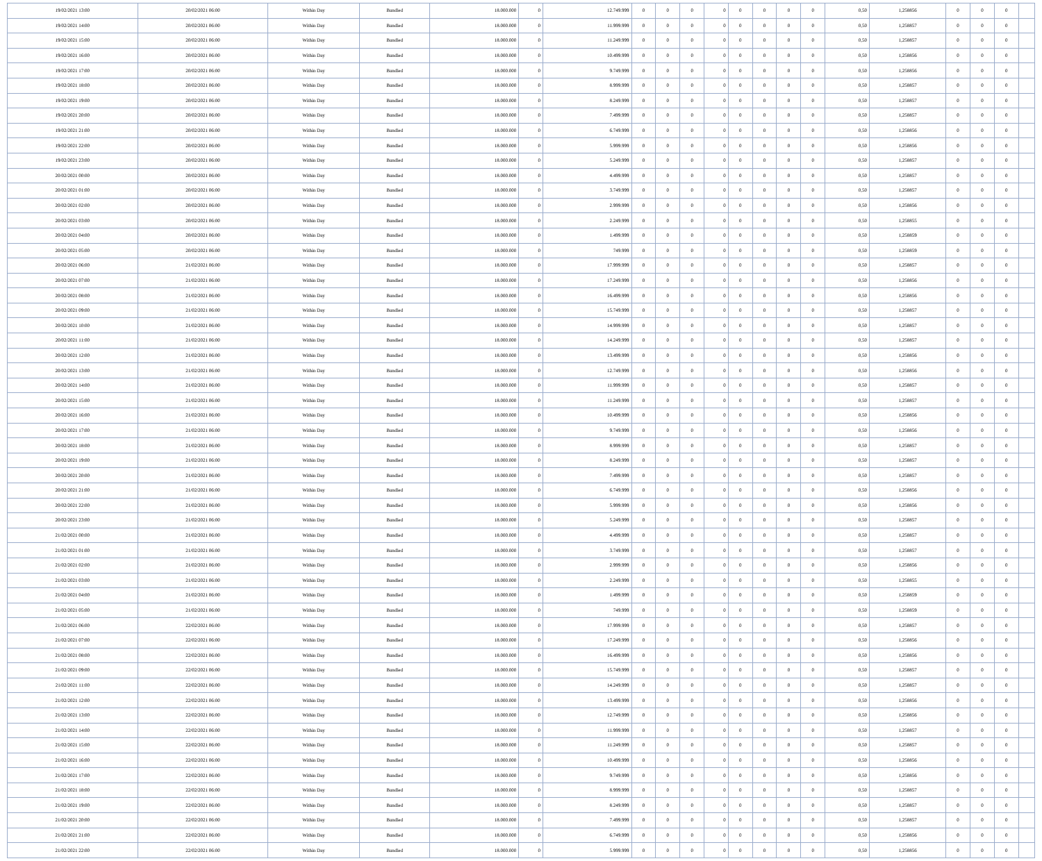| 19/02/2021 13:00 | 20/02/2021 06:00 | Within Day | Bundled | 18.000.000 | 0 | 12.749.999 | 0 | 0 | 0 | 0 | 0 | 0 | 0 | 0 | 0,50 | 1,258856 | 0 | 0 | 0 | |
| 19/02/2021 14:00 | 20/02/2021 06:00 | Within Day | Bundled | 18.000.000 | 0 | 11.999.999 | 0 | 0 | 0 | 0 | 0 | 0 | 0 | 0 | 0,50 | 1,258857 | 0 | 0 | 0 | |
| 19/02/2021 15:00 | 20/02/2021 06:00 | Within Day | Bundled | 18.000.000 | 0 | 11.249.999 | 0 | 0 | 0 | 0 | 0 | 0 | 0 | 0 | 0,50 | 1,258857 | 0 | 0 | 0 | |
| 19/02/2021 16:00 | 20/02/2021 06:00 | Within Day | Bundled | 18.000.000 | 0 | 10.499.999 | 0 | 0 | 0 | 0 | 0 | 0 | 0 | 0 | 0,50 | 1,258856 | 0 | 0 | 0 | |
| 19/02/2021 17:00 | 20/02/2021 06:00 | Within Day | Bundled | 18.000.000 | 0 | 9.749.999 | 0 | 0 | 0 | 0 | 0 | 0 | 0 | 0 | 0,50 | 1,258856 | 0 | 0 | 0 | |
| 19/02/2021 18:00 | 20/02/2021 06:00 | Within Day | Bundled | 18.000.000 | 0 | 8.999.999 | 0 | 0 | 0 | 0 | 0 | 0 | 0 | 0 | 0,50 | 1,258857 | 0 | 0 | 0 | |
| 19/02/2021 19:00 | 20/02/2021 06:00 | Within Day | Bundled | 18.000.000 | 0 | 8.249.999 | 0 | 0 | 0 | 0 | 0 | 0 | 0 | 0 | 0,50 | 1,258857 | 0 | 0 | 0 | |
| 19/02/2021 20:00 | 20/02/2021 06:00 | Within Day | Bundled | 18.000.000 | 0 | 7.499.999 | 0 | 0 | 0 | 0 | 0 | 0 | 0 | 0 | 0,50 | 1,258857 | 0 | 0 | 0 | |
| 19/02/2021 21:00 | 20/02/2021 06:00 | Within Day | Bundled | 18.000.000 | 0 | 6.749.999 | 0 | 0 | 0 | 0 | 0 | 0 | 0 | 0 | 0,50 | 1,258856 | 0 | 0 | 0 | |
| 19/02/2021 22:00 | 20/02/2021 06:00 | Within Day | Bundled | 18.000.000 | 0 | 5.999.999 | 0 | 0 | 0 | 0 | 0 | 0 | 0 | 0 | 0,50 | 1,258856 | 0 | 0 | 0 | |
| 19/02/2021 23:00 | 20/02/2021 06:00 | Within Day | Bundled | 18.000.000 | 0 | 5.249.999 | 0 | 0 | 0 | 0 | 0 | 0 | 0 | 0 | 0,50 | 1,258857 | 0 | 0 | 0 | |
| 20/02/2021 00:00 | 20/02/2021 06:00 | Within Day | Bundled | 18.000.000 | 0 | 4.499.999 | 0 | 0 | 0 | 0 | 0 | 0 | 0 | 0 | 0,50 | 1,258857 | 0 | 0 | 0 | |
| 20/02/2021 01:00 | 20/02/2021 06:00 | Within Day | Bundled | 18.000.000 | 0 | 3.749.999 | 0 | 0 | 0 | 0 | 0 | 0 | 0 | 0 | 0,50 | 1,258857 | 0 | 0 | 0 | |
| 20/02/2021 02:00 | 20/02/2021 06:00 | Within Day | Bundled | 18.000.000 | 0 | 2.999.999 | 0 | 0 | 0 | 0 | 0 | 0 | 0 | 0 | 0,50 | 1,258856 | 0 | 0 | 0 | |
| 20/02/2021 03:00 | 20/02/2021 06:00 | Within Day | Bundled | 18.000.000 | 0 | 2.249.999 | 0 | 0 | 0 | 0 | 0 | 0 | 0 | 0 | 0,50 | 1,258855 | 0 | 0 | 0 | |
| 20/02/2021 04:00 | 20/02/2021 06:00 | Within Day | Bundled | 18.000.000 | 0 | 1.499.999 | 0 | 0 | 0 | 0 | 0 | 0 | 0 | 0 | 0,50 | 1,258859 | 0 | 0 | 0 | |
| 20/02/2021 05:00 | 20/02/2021 06:00 | Within Day | Bundled | 18.000.000 | 0 | 749.999 | 0 | 0 | 0 | 0 | 0 | 0 | 0 | 0 | 0,50 | 1,258859 | 0 | 0 | 0 | |
| 20/02/2021 06:00 | 21/02/2021 06:00 | Within Day | Bundled | 18.000.000 | 0 | 17.999.999 | 0 | 0 | 0 | 0 | 0 | 0 | 0 | 0 | 0,50 | 1,258857 | 0 | 0 | 0 | |
| 20/02/2021 07:00 | 21/02/2021 06:00 | Within Day | Bundled | 18.000.000 | 0 | 17.249.999 | 0 | 0 | 0 | 0 | 0 | 0 | 0 | 0 | 0,50 | 1,258856 | 0 | 0 | 0 | |
| 20/02/2021 08:00 | 21/02/2021 06:00 | Within Day | Bundled | 18.000.000 | 0 | 16.499.999 | 0 | 0 | 0 | 0 | 0 | 0 | 0 | 0 | 0,50 | 1,258856 | 0 | 0 | 0 | |
| 20/02/2021 09:00 | 21/02/2021 06:00 | Within Day | Bundled | 18.000.000 | 0 | 15.749.999 | 0 | 0 | 0 | 0 | 0 | 0 | 0 | 0 | 0,50 | 1,258857 | 0 | 0 | 0 | |
| 20/02/2021 10:00 | 21/02/2021 06:00 | Within Day | Bundled | 18.000.000 | 0 | 14.999.999 | 0 | 0 | 0 | 0 | 0 | 0 | 0 | 0 | 0,50 | 1,258857 | 0 | 0 | 0 | |
| 20/02/2021 11:00 | 21/02/2021 06:00 | Within Day | Bundled | 18.000.000 | 0 | 14.249.999 | 0 | 0 | 0 | 0 | 0 | 0 | 0 | 0 | 0,50 | 1,258857 | 0 | 0 | 0 | |
| 20/02/2021 12:00 | 21/02/2021 06:00 | Within Day | Bundled | 18.000.000 | 0 | 13.499.999 | 0 | 0 | 0 | 0 | 0 | 0 | 0 | 0 | 0,50 | 1,258856 | 0 | 0 | 0 | |
| 20/02/2021 13:00 | 21/02/2021 06:00 | Within Day | Bundled | 18.000.000 | 0 | 12.749.999 | 0 | 0 | 0 | 0 | 0 | 0 | 0 | 0 | 0,50 | 1,258856 | 0 | 0 | 0 | |
| 20/02/2021 14:00 | 21/02/2021 06:00 | Within Day | Bundled | 18.000.000 | 0 | 11.999.999 | 0 | 0 | 0 | 0 | 0 | 0 | 0 | 0 | 0,50 | 1,258857 | 0 | 0 | 0 | |
| 20/02/2021 15:00 | 21/02/2021 06:00 | Within Day | Bundled | 18.000.000 | 0 | 11.249.999 | 0 | 0 | 0 | 0 | 0 | 0 | 0 | 0 | 0,50 | 1,258857 | 0 | 0 | 0 | |
| 20/02/2021 16:00 | 21/02/2021 06:00 | Within Day | Bundled | 18.000.000 | 0 | 10.499.999 | 0 | 0 | 0 | 0 | 0 | 0 | 0 | 0 | 0,50 | 1,258856 | 0 | 0 | 0 | |
| 20/02/2021 17:00 | 21/02/2021 06:00 | Within Day | Bundled | 18.000.000 | 0 | 9.749.999 | 0 | 0 | 0 | 0 | 0 | 0 | 0 | 0 | 0,50 | 1,258856 | 0 | 0 | 0 | |
| 20/02/2021 18:00 | 21/02/2021 06:00 | Within Day | Bundled | 18.000.000 | 0 | 8.999.999 | 0 | 0 | 0 | 0 | 0 | 0 | 0 | 0 | 0,50 | 1,258857 | 0 | 0 | 0 | |
| 20/02/2021 19:00 | 21/02/2021 06:00 | Within Day | Bundled | 18.000.000 | 0 | 8.249.999 | 0 | 0 | 0 | 0 | 0 | 0 | 0 | 0 | 0,50 | 1,258857 | 0 | 0 | 0 | |
| 20/02/2021 20:00 | 21/02/2021 06:00 | Within Day | Bundled | 18.000.000 | 0 | 7.499.999 | 0 | 0 | 0 | 0 | 0 | 0 | 0 | 0 | 0,50 | 1,258857 | 0 | 0 | 0 | |
| 20/02/2021 21:00 | 21/02/2021 06:00 | Within Day | Bundled | 18.000.000 | 0 | 6.749.999 | 0 | 0 | 0 | 0 | 0 | 0 | 0 | 0 | 0,50 | 1,258856 | 0 | 0 | 0 | |
| 20/02/2021 22:00 | 21/02/2021 06:00 | Within Day | Bundled | 18.000.000 | 0 | 5.999.999 | 0 | 0 | 0 | 0 | 0 | 0 | 0 | 0 | 0,50 | 1,258856 | 0 | 0 | 0 | |
| 20/02/2021 23:00 | 21/02/2021 06:00 | Within Day | Bundled | 18.000.000 | 0 | 5.249.999 | 0 | 0 | 0 | 0 | 0 | 0 | 0 | 0 | 0,50 | 1,258857 | 0 | 0 | 0 | |
| 21/02/2021 00:00 | 21/02/2021 06:00 | Within Day | Bundled | 18.000.000 | 0 | 4.499.999 | 0 | 0 | 0 | 0 | 0 | 0 | 0 | 0 | 0,50 | 1,258857 | 0 | 0 | 0 | |
| 21/02/2021 01:00 | 21/02/2021 06:00 | Within Day | Bundled | 18.000.000 | 0 | 3.749.999 | 0 | 0 | 0 | 0 | 0 | 0 | 0 | 0 | 0,50 | 1,258857 | 0 | 0 | 0 | |
| 21/02/2021 02:00 | 21/02/2021 06:00 | Within Day | Bundled | 18.000.000 | 0 | 2.999.999 | 0 | 0 | 0 | 0 | 0 | 0 | 0 | 0 | 0,50 | 1,258856 | 0 | 0 | 0 | |
| 21/02/2021 03:00 | 21/02/2021 06:00 | Within Day | Bundled | 18.000.000 | 0 | 2.249.999 | 0 | 0 | 0 | 0 | 0 | 0 | 0 | 0 | 0,50 | 1,258855 | 0 | 0 | 0 | |
| 21/02/2021 04:00 | 21/02/2021 06:00 | Within Day | Bundled | 18.000.000 | 0 | 1.499.999 | 0 | 0 | 0 | 0 | 0 | 0 | 0 | 0 | 0,50 | 1,258859 | 0 | 0 | 0 | |
| 21/02/2021 05:00 | 21/02/2021 06:00 | Within Day | Bundled | 18.000.000 | 0 | 749.999 | 0 | 0 | 0 | 0 | 0 | 0 | 0 | 0 | 0,50 | 1,258859 | 0 | 0 | 0 | |
| 21/02/2021 06:00 | 22/02/2021 06:00 | Within Day | Bundled | 18.000.000 | 0 | 17.999.999 | 0 | 0 | 0 | 0 | 0 | 0 | 0 | 0 | 0,50 | 1,258857 | 0 | 0 | 0 | |
| 21/02/2021 07:00 | 22/02/2021 06:00 | Within Day | Bundled | 18.000.000 | 0 | 17.249.999 | 0 | 0 | 0 | 0 | 0 | 0 | 0 | 0 | 0,50 | 1,258856 | 0 | 0 | 0 | |
| 21/02/2021 08:00 | 22/02/2021 06:00 | Within Day | Bundled | 18.000.000 | 0 | 16.499.999 | 0 | 0 | 0 | 0 | 0 | 0 | 0 | 0 | 0,50 | 1,258856 | 0 | 0 | 0 | |
| 21/02/2021 09:00 | 22/02/2021 06:00 | Within Day | Bundled | 18.000.000 | 0 | 15.749.999 | 0 | 0 | 0 | 0 | 0 | 0 | 0 | 0 | 0,50 | 1,258857 | 0 | 0 | 0 | |
| 21/02/2021 11:00 | 22/02/2021 06:00 | Within Day | Bundled | 18.000.000 | 0 | 14.249.999 | 0 | 0 | 0 | 0 | 0 | 0 | 0 | 0 | 0,50 | 1,258857 | 0 | 0 | 0 | |
| 21/02/2021 12:00 | 22/02/2021 06:00 | Within Day | Bundled | 18.000.000 | 0 | 13.499.999 | 0 | 0 | 0 | 0 | 0 | 0 | 0 | 0 | 0,50 | 1,258856 | 0 | 0 | 0 | |
| 21/02/2021 13:00 | 22/02/2021 06:00 | Within Day | Bundled | 18.000.000 | 0 | 12.749.999 | 0 | 0 | 0 | 0 | 0 | 0 | 0 | 0 | 0,50 | 1,258856 | 0 | 0 | 0 | |
| 21/02/2021 14:00 | 22/02/2021 06:00 | Within Day | Bundled | 18.000.000 | 0 | 11.999.999 | 0 | 0 | 0 | 0 | 0 | 0 | 0 | 0 | 0,50 | 1,258857 | 0 | 0 | 0 | |
| 21/02/2021 15:00 | 22/02/2021 06:00 | Within Day | Bundled | 18.000.000 | 0 | 11.249.999 | 0 | 0 | 0 | 0 | 0 | 0 | 0 | 0 | 0,50 | 1,258857 | 0 | 0 | 0 | |
| 21/02/2021 16:00 | 22/02/2021 06:00 | Within Day | Bundled | 18.000.000 | 0 | 10.499.999 | 0 | 0 | 0 | 0 | 0 | 0 | 0 | 0 | 0,50 | 1,258856 | 0 | 0 | 0 | |
| 21/02/2021 17:00 | 22/02/2021 06:00 | Within Day | Bundled | 18.000.000 | 0 | 9.749.999 | 0 | 0 | 0 | 0 | 0 | 0 | 0 | 0 | 0,50 | 1,258856 | 0 | 0 | 0 | |
| 21/02/2021 18:00 | 22/02/2021 06:00 | Within Day | Bundled | 18.000.000 | 0 | 8.999.999 | 0 | 0 | 0 | 0 | 0 | 0 | 0 | 0 | 0,50 | 1,258857 | 0 | 0 | 0 | |
| 21/02/2021 19:00 | 22/02/2021 06:00 | Within Day | Bundled | 18.000.000 | 0 | 8.249.999 | 0 | 0 | 0 | 0 | 0 | 0 | 0 | 0 | 0,50 | 1,258857 | 0 | 0 | 0 | |
| 21/02/2021 20:00 | 22/02/2021 06:00 | Within Day | Bundled | 18.000.000 | 0 | 7.499.999 | 0 | 0 | 0 | 0 | 0 | 0 | 0 | 0 | 0,50 | 1,258857 | 0 | 0 | 0 | |
| 21/02/2021 21:00 | 22/02/2021 06:00 | Within Day | Bundled | 18.000.000 | 0 | 6.749.999 | 0 | 0 | 0 | 0 | 0 | 0 | 0 | 0 | 0,50 | 1,258856 | 0 | 0 | 0 | |
| 21/02/2021 22:00 | 22/02/2021 06:00 | Within Day | Bundled | 18.000.000 | 0 | 5.999.999 | 0 | 0 | 0 | 0 | 0 | 0 | 0 | 0 | 0,50 | 1,258856 | 0 | 0 | 0 | |